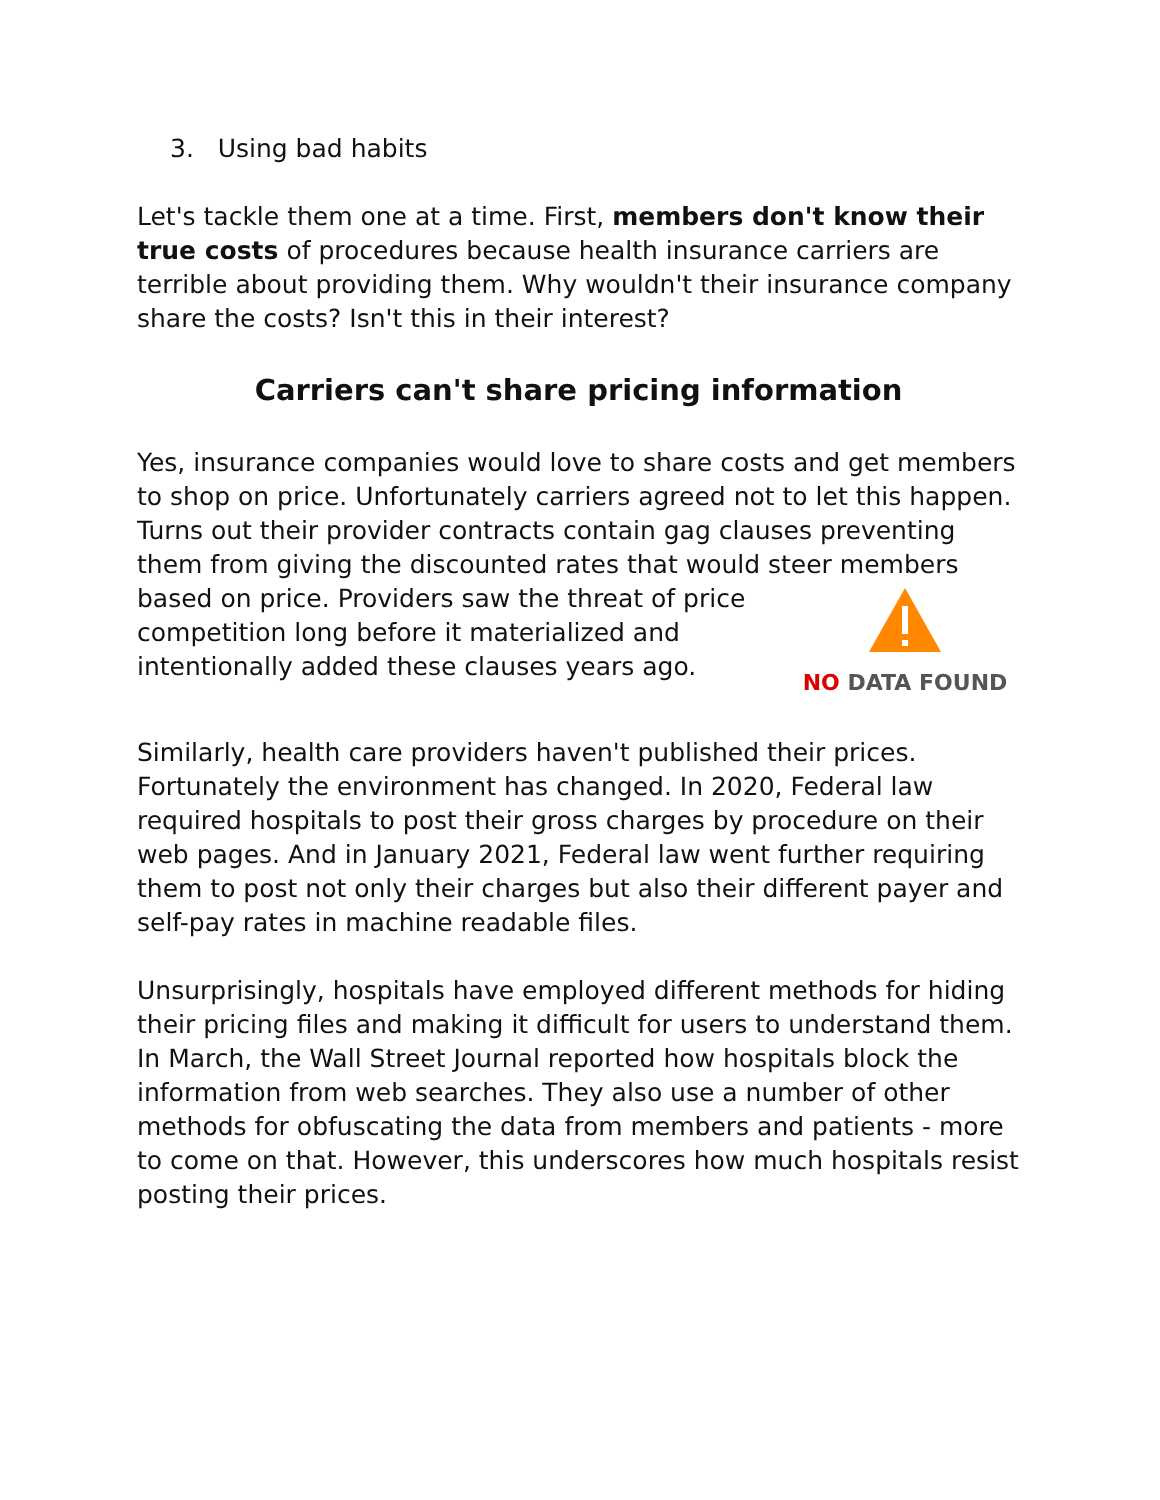3. Using bad habits
Let's tackle them one at a time. First, members don't know their true costs of procedures because health insurance carriers are terrible about providing them. Why wouldn't their insurance company share the costs? Isn't this in their interest?
Carriers can't share pricing information
Yes, insurance companies would love to share costs and get members to shop on price. Unfortunately carriers agreed not to let this happen. Turns out their provider contracts contain gag clauses preventing them from giving the discounted rates that would steer members based on price.
NO DATA FOUND Providers saw the threat of price competition long before it materialized and intentionally added these clauses years ago.
Similarly, health care providers haven't published their prices. Fortunately the environment has changed. In 2020, Federal law required hospitals to post their gross charges by procedure on their web pages. And in January 2021, Federal law went further requiring them to post not only their charges but also their different payer and self-pay rates in machine readable files.
Unsurprisingly, hospitals have employed different methods for hiding their pricing files and making it difficult for users to understand them. In March, the Wall Street Journal reported how hospitals block the information from web searches. They also use a number of other methods for obfuscating the data from members and patients - more to come on that. However, this underscores how much hospitals resist posting their prices.